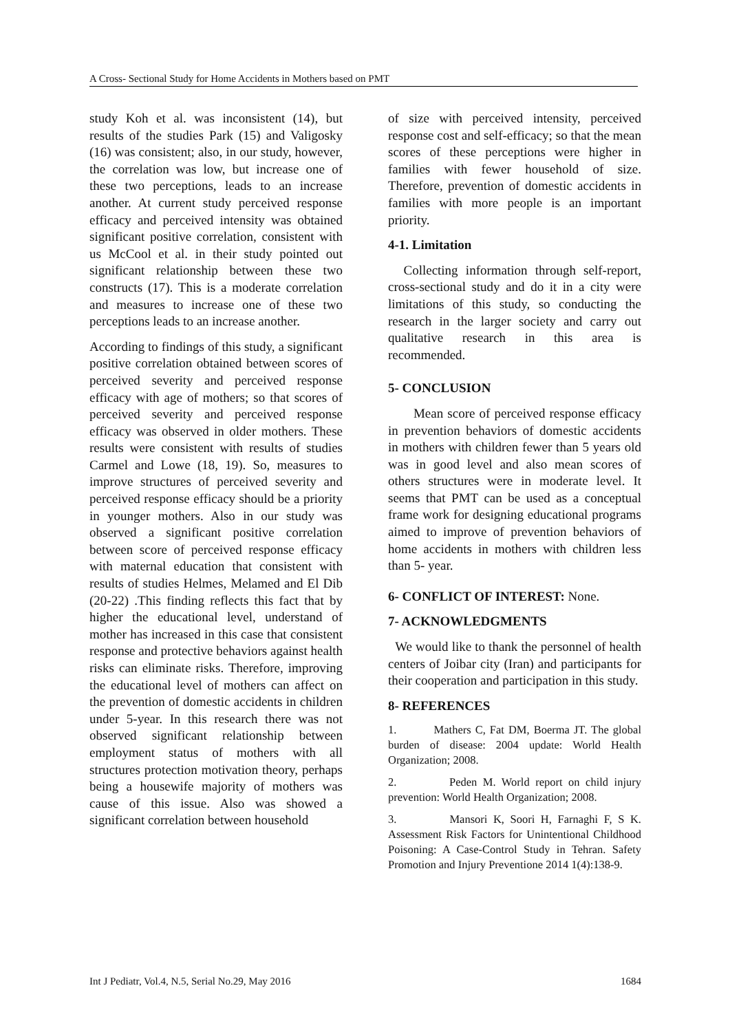A Cross- Sectional Study for Home Accidents in Mothers based on PMT
study Koh et al. was inconsistent (14), but results of the studies Park (15) and Valigosky (16) was consistent; also, in our study, however, the correlation was low, but increase one of these two perceptions, leads to an increase another. At current study perceived response efficacy and perceived intensity was obtained significant positive correlation, consistent with us McCool et al. in their study pointed out significant relationship between these two constructs (17). This is a moderate correlation and measures to increase one of these two perceptions leads to an increase another.
According to findings of this study, a significant positive correlation obtained between scores of perceived severity and perceived response efficacy with age of mothers; so that scores of perceived severity and perceived response efficacy was observed in older mothers. These results were consistent with results of studies Carmel and Lowe (18, 19). So, measures to improve structures of perceived severity and perceived response efficacy should be a priority in younger mothers. Also in our study was observed a significant positive correlation between score of perceived response efficacy with maternal education that consistent with results of studies Helmes, Melamed and El Dib (20-22) .This finding reflects this fact that by higher the educational level, understand of mother has increased in this case that consistent response and protective behaviors against health risks can eliminate risks. Therefore, improving the educational level of mothers can affect on the prevention of domestic accidents in children under 5-year. In this research there was not observed significant relationship between employment status of mothers with all structures protection motivation theory, perhaps being a housewife majority of mothers was cause of this issue. Also was showed a significant correlation between household
of size with perceived intensity, perceived response cost and self-efficacy; so that the mean scores of these perceptions were higher in families with fewer household of size. Therefore, prevention of domestic accidents in families with more people is an important priority.
4-1. Limitation
Collecting information through self-report, cross-sectional study and do it in a city were limitations of this study, so conducting the research in the larger society and carry out qualitative research in this area is recommended.
5- CONCLUSION
Mean score of perceived response efficacy in prevention behaviors of domestic accidents in mothers with children fewer than 5 years old was in good level and also mean scores of others structures were in moderate level. It seems that PMT can be used as a conceptual frame work for designing educational programs aimed to improve of prevention behaviors of home accidents in mothers with children less than 5- year.
6- CONFLICT OF INTEREST: None.
7- ACKNOWLEDGMENTS
We would like to thank the personnel of health centers of Joibar city (Iran) and participants for their cooperation and participation in this study.
8- REFERENCES
1. Mathers C, Fat DM, Boerma JT. The global burden of disease: 2004 update: World Health Organization; 2008.
2. Peden M. World report on child injury prevention: World Health Organization; 2008.
3. Mansori K, Soori H, Farnaghi F, S K. Assessment Risk Factors for Unintentional Childhood Poisoning: A Case-Control Study in Tehran. Safety Promotion and Injury Preventione 2014 1(4):138-9.
Int J Pediatr, Vol.4, N.5, Serial No.29, May 2016 1684